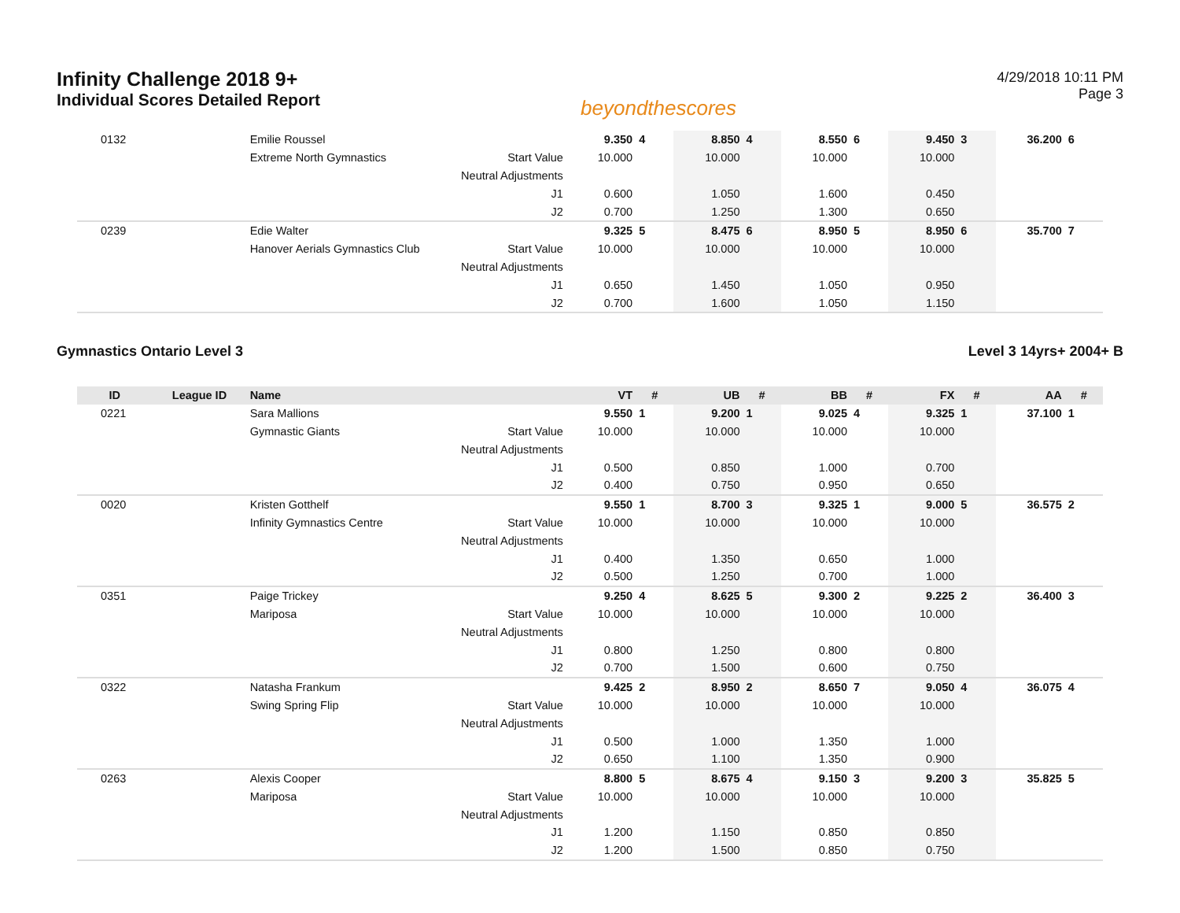Infinity Challenge 2018 9+
Individual Scores Detailed Report
beyondthescores
4/29/2018 10:11 PM
Page 3
| 0132 | | Emilie Roussel | | 9.350 | 4 | 8.850 | 4 | 8.550 | 6 | 9.450 | 3 | 36.200 | 6 |
| | | Extreme North Gymnastics | Start Value | 10.000 | | 10.000 | | 10.000 | | 10.000 | | | |
| | | | Neutral Adjustments | | | | | | | | | | |
| | | | J1 | 0.600 | | 1.050 | | 1.600 | | 0.450 | | | |
| | | | J2 | 0.700 | | 1.250 | | 1.300 | | 0.650 | | | |
| 0239 | | Edie Walter | | 9.325 | 5 | 8.475 | 6 | 8.950 | 5 | 8.950 | 6 | 35.700 | 7 |
| | | Hanover Aerials Gymnastics Club | Start Value | 10.000 | | 10.000 | | 10.000 | | 10.000 | | | |
| | | | Neutral Adjustments | | | | | | | | | | |
| | | | J1 | 0.650 | | 1.450 | | 1.050 | | 0.950 | | | |
| | | | J2 | 0.700 | | 1.600 | | 1.050 | | 1.150 | | | |
Gymnastics Ontario Level 3 Level 3 14yrs+ 2004+ B
| ID | League ID | Name | | VT | # | UB | # | BB | # | FX | # | AA | # |
| --- | --- | --- | --- | --- | --- | --- | --- | --- | --- | --- | --- | --- | --- |
| 0221 | | Sara Mallions | | 9.550 | 1 | 9.200 | 1 | 9.025 | 4 | 9.325 | 1 | 37.100 | 1 |
| | | Gymnastic Giants | Start Value | 10.000 | | 10.000 | | 10.000 | | 10.000 | | | |
| | | | Neutral Adjustments | | | | | | | | | | |
| | | | J1 | 0.500 | | 0.850 | | 1.000 | | 0.700 | | | |
| | | | J2 | 0.400 | | 0.750 | | 0.950 | | 0.650 | | | |
| 0020 | | Kristen Gotthelf | | 9.550 | 1 | 8.700 | 3 | 9.325 | 1 | 9.000 | 5 | 36.575 | 2 |
| | | Infinity Gymnastics Centre | Start Value | 10.000 | | 10.000 | | 10.000 | | 10.000 | | | |
| | | | Neutral Adjustments | | | | | | | | | | |
| | | | J1 | 0.400 | | 1.350 | | 0.650 | | 1.000 | | | |
| | | | J2 | 0.500 | | 1.250 | | 0.700 | | 1.000 | | | |
| 0351 | | Paige Trickey | | 9.250 | 4 | 8.625 | 5 | 9.300 | 2 | 9.225 | 2 | 36.400 | 3 |
| | | Mariposa | Start Value | 10.000 | | 10.000 | | 10.000 | | 10.000 | | | |
| | | | Neutral Adjustments | | | | | | | | | | |
| | | | J1 | 0.800 | | 1.250 | | 0.800 | | 0.800 | | | |
| | | | J2 | 0.700 | | 1.500 | | 0.600 | | 0.750 | | | |
| 0322 | | Natasha Frankum | | 9.425 | 2 | 8.950 | 2 | 8.650 | 7 | 9.050 | 4 | 36.075 | 4 |
| | | Swing Spring Flip | Start Value | 10.000 | | 10.000 | | 10.000 | | 10.000 | | | |
| | | | Neutral Adjustments | | | | | | | | | | |
| | | | J1 | 0.500 | | 1.000 | | 1.350 | | 1.000 | | | |
| | | | J2 | 0.650 | | 1.100 | | 1.350 | | 0.900 | | | |
| 0263 | | Alexis Cooper | | 8.800 | 5 | 8.675 | 4 | 9.150 | 3 | 9.200 | 3 | 35.825 | 5 |
| | | Mariposa | Start Value | 10.000 | | 10.000 | | 10.000 | | 10.000 | | | |
| | | | Neutral Adjustments | | | | | | | | | | |
| | | | J1 | 1.200 | | 1.150 | | 0.850 | | 0.850 | | | |
| | | | J2 | 1.200 | | 1.500 | | 0.850 | | 0.750 | | | |